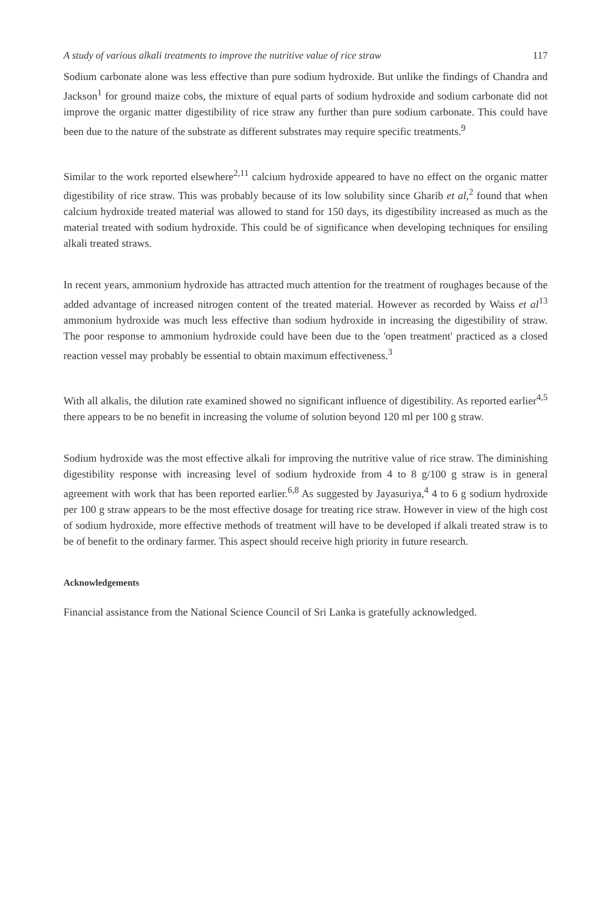A study of various alkali treatments to improve the nutritive value of rice straw 117
Sodium carbonate alone was less effective than pure sodium hydroxide. But unlike the findings of Chandra and Jackson<sup>1</sup> for ground maize cobs, the mixture of equal parts of sodium hydroxide and sodium carbonate did not improve the organic matter digestibility of rice straw any further than pure sodium carbonate. This could have been due to the nature of the substrate as different substrates may require specific treatments.<sup>9</sup>
Similar to the work reported elsewhere<sup>2,11</sup> calcium hydroxide appeared to have no effect on the organic matter digestibility of rice straw. This was probably because of its low solubility since Gharib et al,<sup>2</sup> found that when calcium hydroxide treated material was allowed to stand for 150 days, its digestibility increased as much as the material treated with sodium hydroxide. This could be of significance when developing techniques for ensiling alkali treated straws.
In recent years, ammonium hydroxide has attracted much attention for the treatment of roughages because of the added advantage of increased nitrogen content of the treated material. However as recorded by Waiss et al<sup>13</sup> ammonium hydroxide was much less effective than sodium hydroxide in increasing the digestibility of straw. The poor response to ammonium hydroxide could have been due to the 'open treatment' practiced as a closed reaction vessel may probably be essential to obtain maximum effectiveness.<sup>3</sup>
With all alkalis, the dilution rate examined showed no significant influence of digestibility. As reported earlier<sup>4,5</sup> there appears to be no benefit in increasing the volume of solution beyond 120 ml per 100 g straw.
Sodium hydroxide was the most effective alkali for improving the nutritive value of rice straw. The diminishing digestibility response with increasing level of sodium hydroxide from 4 to 8 g/100 g straw is in general agreement with work that has been reported earlier.<sup>6,8</sup> As suggested by Jayasuriya,<sup>4</sup> 4 to 6 g sodium hydroxide per 100 g straw appears to be the most effective dosage for treating rice straw. However in view of the high cost of sodium hydroxide, more effective methods of treatment will have to be developed if alkali treated straw is to be of benefit to the ordinary farmer. This aspect should receive high priority in future research.
Acknowledgements
Financial assistance from the National Science Council of Sri Lanka is gratefully acknowledged.